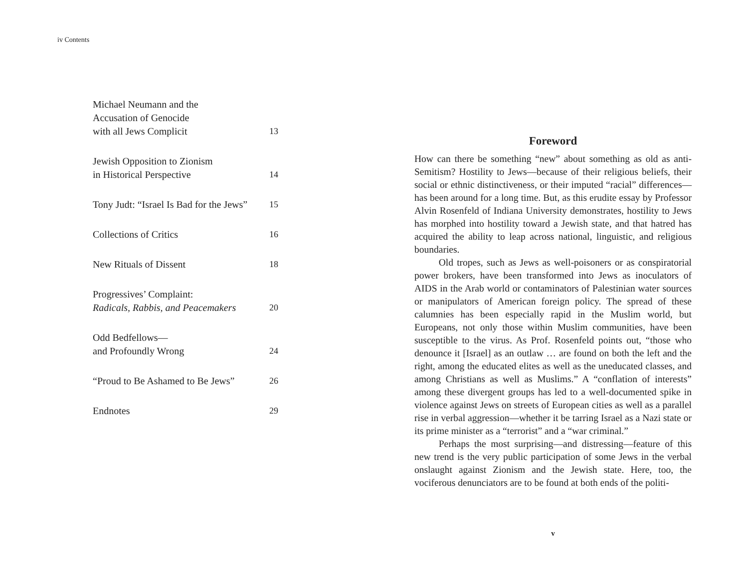iv Contents
Michael Neumann and the
Accusation of Genocide
with all Jews Complicit 13
Jewish Opposition to Zionism
in Historical Perspective 14
Tony Judt: “Israel Is Bad for the Jews” 15
Collections of Critics 16
New Rituals of Dissent 18
Progressives’ Complaint:
Radicals, Rabbis, and Peacemakers 20
Odd Bedfellows—
and Profoundly Wrong 24
“Proud to Be Ashamed to Be Jews” 26
Endnotes 29
Foreword
How can there be something “new” about something as old as anti-Semitism? Hostility to Jews—because of their religious beliefs, their social or ethnic distinctiveness, or their imputed “racial” differences—has been around for a long time. But, as this erudite essay by Professor Alvin Rosenfeld of Indiana University demonstrates, hostility to Jews has morphed into hostility toward a Jewish state, and that hatred has acquired the ability to leap across national, linguistic, and religious boundaries.
Old tropes, such as Jews as well-poisoners or as conspiratorial power brokers, have been transformed into Jews as inoculators of AIDS in the Arab world or contaminators of Palestinian water sources or manipulators of American foreign policy. The spread of these calumnies has been especially rapid in the Muslim world, but Europeans, not only those within Muslim communities, have been susceptible to the virus. As Prof. Rosenfeld points out, “those who denounce it [Israel] as an outlaw … are found on both the left and the right, among the educated elites as well as the uneducated classes, and among Christians as well as Muslims.” A “conflation of interests” among these divergent groups has led to a well-documented spike in violence against Jews on streets of European cities as well as a parallel rise in verbal aggression—whether it be tarring Israel as a Nazi state or its prime minister as a “terrorist” and a “war criminal.”
Perhaps the most surprising—and distressing—feature of this new trend is the very public participation of some Jews in the verbal onslaught against Zionism and the Jewish state. Here, too, the vociferous denunciators are to be found at both ends of the politi-
v